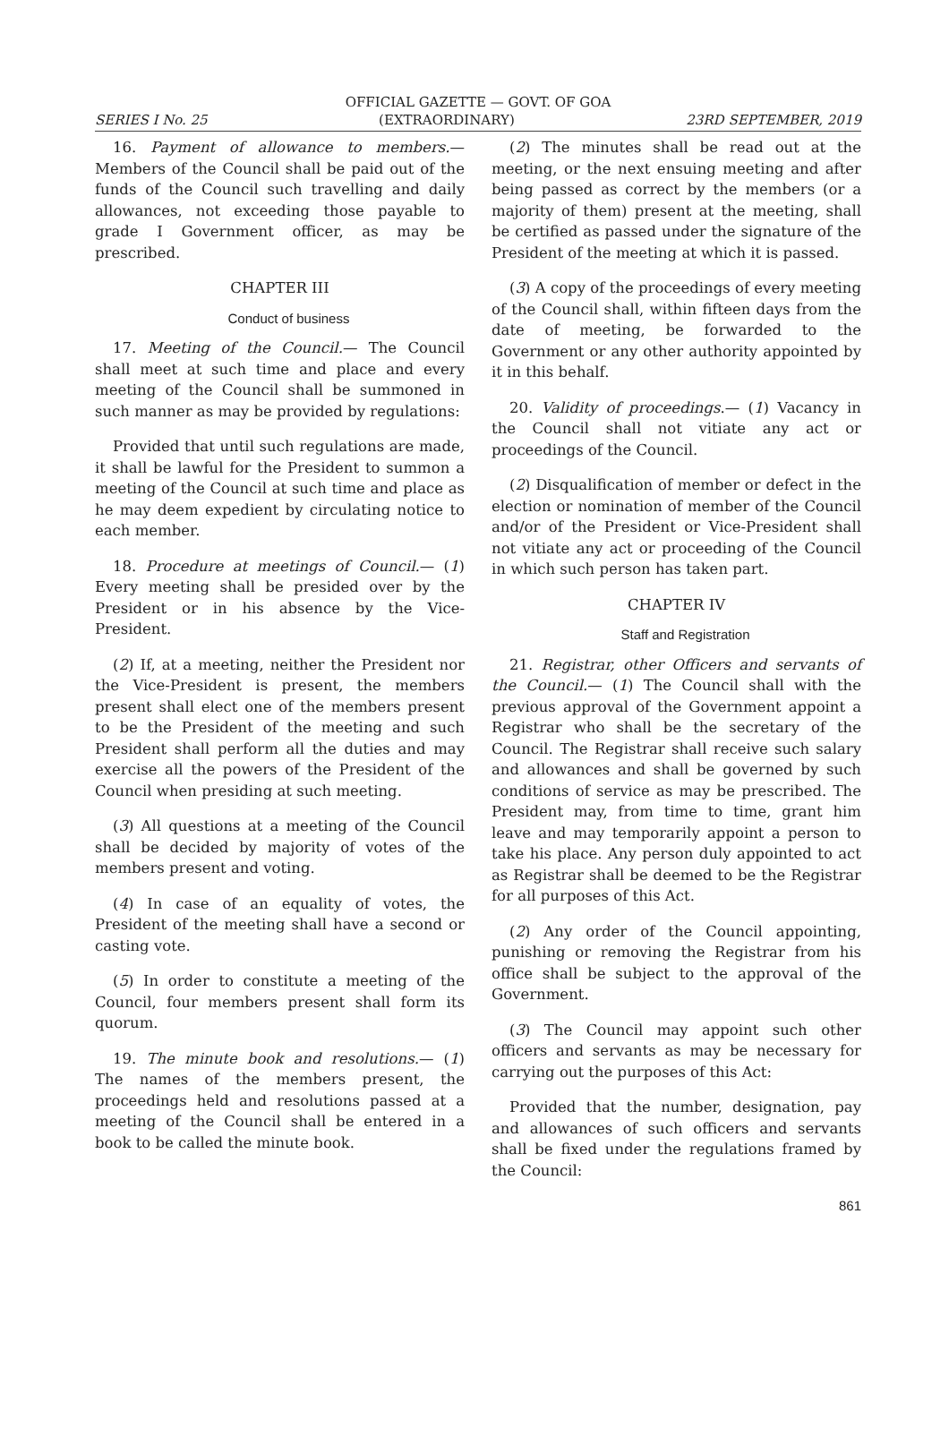OFFICIAL GAZETTE — GOVT. OF GOA
SERIES I No. 25 (EXTRAORDINARY) 23RD SEPTEMBER, 2019
16. Payment of allowance to members.— Members of the Council shall be paid out of the funds of the Council such travelling and daily allowances, not exceeding those payable to grade I Government officer, as may be prescribed.
CHAPTER III
Conduct of business
17. Meeting of the Council.— The Council shall meet at such time and place and every meeting of the Council shall be summoned in such manner as may be provided by regulations:
Provided that until such regulations are made, it shall be lawful for the President to summon a meeting of the Council at such time and place as he may deem expedient by circulating notice to each member.
18. Procedure at meetings of Council.— (1) Every meeting shall be presided over by the President or in his absence by the Vice-President.
(2) If, at a meeting, neither the President nor the Vice-President is present, the members present shall elect one of the members present to be the President of the meeting and such President shall perform all the duties and may exercise all the powers of the President of the Council when presiding at such meeting.
(3) All questions at a meeting of the Council shall be decided by majority of votes of the members present and voting.
(4) In case of an equality of votes, the President of the meeting shall have a second or casting vote.
(5) In order to constitute a meeting of the Council, four members present shall form its quorum.
19. The minute book and resolutions.— (1) The names of the members present, the proceedings held and resolutions passed at a meeting of the Council shall be entered in a book to be called the minute book.
(2) The minutes shall be read out at the meeting, or the next ensuing meeting and after being passed as correct by the members (or a majority of them) present at the meeting, shall be certified as passed under the signature of the President of the meeting at which it is passed.
(3) A copy of the proceedings of every meeting of the Council shall, within fifteen days from the date of meeting, be forwarded to the Government or any other authority appointed by it in this behalf.
20. Validity of proceedings.— (1) Vacancy in the Council shall not vitiate any act or proceedings of the Council.
(2) Disqualification of member or defect in the election or nomination of member of the Council and/or of the President or Vice-President shall not vitiate any act or proceeding of the Council in which such person has taken part.
CHAPTER IV
Staff and Registration
21. Registrar, other Officers and servants of the Council.— (1) The Council shall with the previous approval of the Government appoint a Registrar who shall be the secretary of the Council. The Registrar shall receive such salary and allowances and shall be governed by such conditions of service as may be prescribed. The President may, from time to time, grant him leave and may temporarily appoint a person to take his place. Any person duly appointed to act as Registrar shall be deemed to be the Registrar for all purposes of this Act.
(2) Any order of the Council appointing, punishing or removing the Registrar from his office shall be subject to the approval of the Government.
(3) The Council may appoint such other officers and servants as may be necessary for carrying out the purposes of this Act:
Provided that the number, designation, pay and allowances of such officers and servants shall be fixed under the regulations framed by the Council:
861